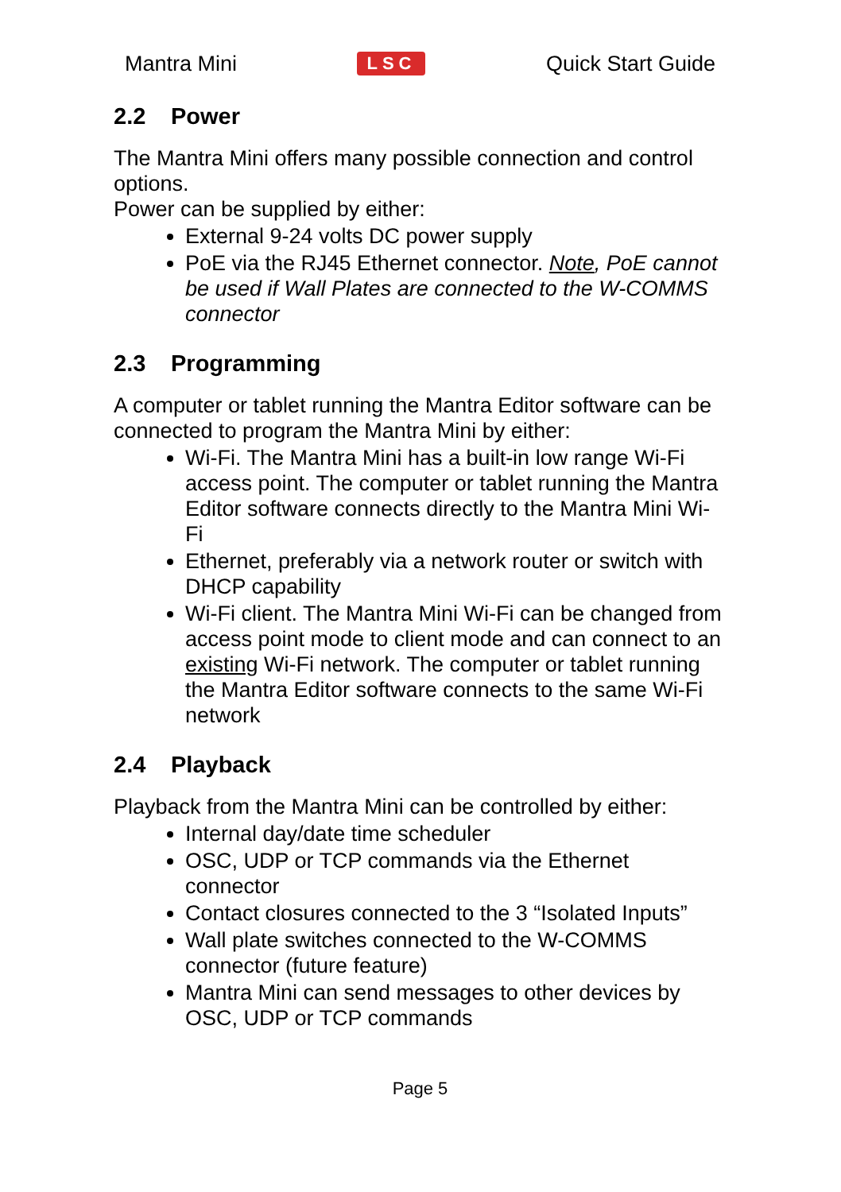Mantra Mini LSC Quick Start Guide
2.2 Power
The Mantra Mini offers many possible connection and control options.
Power can be supplied by either:
External 9-24 volts DC power supply
PoE via the RJ45 Ethernet connector. Note, PoE cannot be used if Wall Plates are connected to the W-COMMS connector
2.3 Programming
A computer or tablet running the Mantra Editor software can be connected to program the Mantra Mini by either:
Wi-Fi. The Mantra Mini has a built-in low range Wi-Fi access point. The computer or tablet running the Mantra Editor software connects directly to the Mantra Mini Wi-Fi
Ethernet, preferably via a network router or switch with DHCP capability
Wi-Fi client. The Mantra Mini Wi-Fi can be changed from access point mode to client mode and can connect to an existing Wi-Fi network. The computer or tablet running the Mantra Editor software connects to the same Wi-Fi network
2.4 Playback
Playback from the Mantra Mini can be controlled by either:
Internal day/date time scheduler
OSC, UDP or TCP commands via the Ethernet connector
Contact closures connected to the 3 “Isolated Inputs”
Wall plate switches connected to the W-COMMS connector (future feature)
Mantra Mini can send messages to other devices by OSC, UDP or TCP commands
Page 5